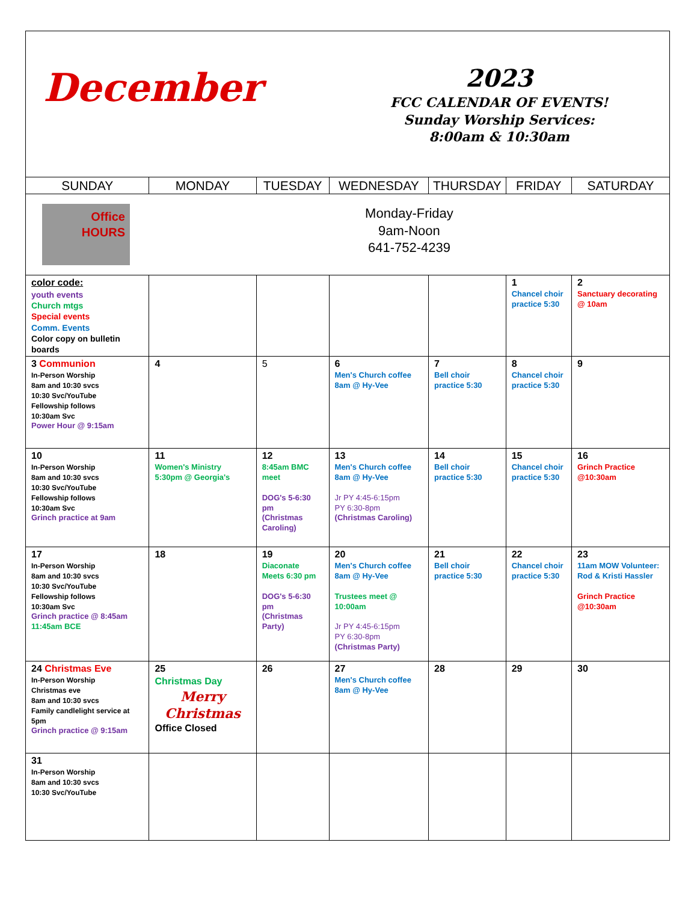| December | | | 2023 FCC CALENDAR OF EVENTS! Sunday Worship Services: 8:00am & 10:30am | | | |
| SUNDAY | MONDAY | TUESDAY | WEDNESDAY | THURSDAY | FRIDAY | SATURDAY |
| Office HOURS | Monday-Friday 9am-Noon 641-752-4239 | | | | | |
| color code: youth events Church mtgs Special events Comm. Events Color copy on bulletin boards | | | | | 1 Chancel choir practice 5:30 | 2 Sanctuary decorating @ 10am |
| 3 Communion In-Person Worship 8am and 10:30 svcs 10:30 Svc/YouTube Fellowship follows 10:30am Svc Power Hour @ 9:15am | 4 | 5 | 6 Men's Church coffee 8am @ Hy-Vee | 7 Bell choir practice 5:30 | 8 Chancel choir practice 5:30 | 9 |
| 10 In-Person Worship 8am and 10:30 svcs 10:30 Svc/YouTube Fellowship follows 10:30am Svc Grinch practice at 9am | 11 Women's Ministry 5:30pm @ Georgia's | 12 8:45am BMC meet DOG's 5-6:30 pm (Christmas Caroling) | 13 Men's Church coffee 8am @ Hy-Vee Jr PY 4:45-6:15pm PY 6:30-8pm (Christmas Caroling) | 14 Bell choir practice 5:30 | 15 Chancel choir practice 5:30 | 16 Grinch Practice @10:30am |
| 17 In-Person Worship 8am and 10:30 svcs 10:30 Svc/YouTube Fellowship follows 10:30am Svc Grinch practice @ 8:45am 11:45am BCE | 18 | 19 Diaconate Meets 6:30 pm DOG's 5-6:30 pm (Christmas Party) | 20 Men's Church coffee 8am @ Hy-Vee Trustees meet @ 10:00am Jr PY 4:45-6:15pm PY 6:30-8pm (Christmas Party) | 21 Bell choir practice 5:30 | 22 Chancel choir practice 5:30 | 23 11am MOW Volunteer: Rod & Kristi Hassler Grinch Practice @10:30am |
| 24 Christmas Eve In-Person Worship Christmas eve 8am and 10:30 svcs Family candlelight service at 5pm Grinch practice @ 9:15am | 25 Christmas Day Merry Christmas Office Closed | 26 | 27 Men's Church coffee 8am @ Hy-Vee | 28 | 29 | 30 |
| 31 In-Person Worship 8am and 10:30 svcs 10:30 Svc/YouTube | | | | | | |